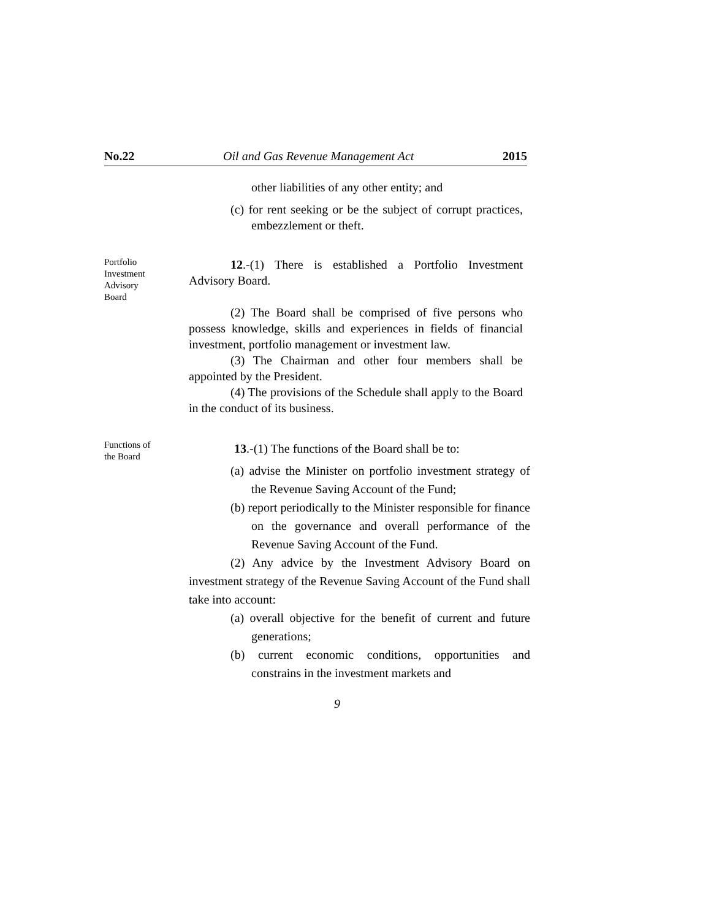No.22 Oil and Gas Revenue Management Act 2015
other liabilities of any other entity; and
(c) for rent seeking or be the subject of corrupt practices, embezzlement or theft.
Portfolio
Investment
Advisory
Board
12.-(1) There is established a Portfolio Investment Advisory Board.
(2) The Board shall be comprised of five persons who possess knowledge, skills and experiences in fields of financial investment, portfolio management or investment law.
(3) The Chairman and other four members shall be appointed by the President.
(4) The provisions of the Schedule shall apply to the Board in the conduct of its business.
Functions of
the Board
13.-(1) The functions of the Board shall be to:
(a) advise the Minister on portfolio investment strategy of the Revenue Saving Account of the Fund;
(b) report periodically to the Minister responsible for finance on the governance and overall performance of the Revenue Saving Account of the Fund.
(2) Any advice by the Investment Advisory Board on investment strategy of the Revenue Saving Account of the Fund shall take into account:
(a) overall objective for the benefit of current and future generations;
(b) current economic conditions, opportunities and constrains in the investment markets and
9